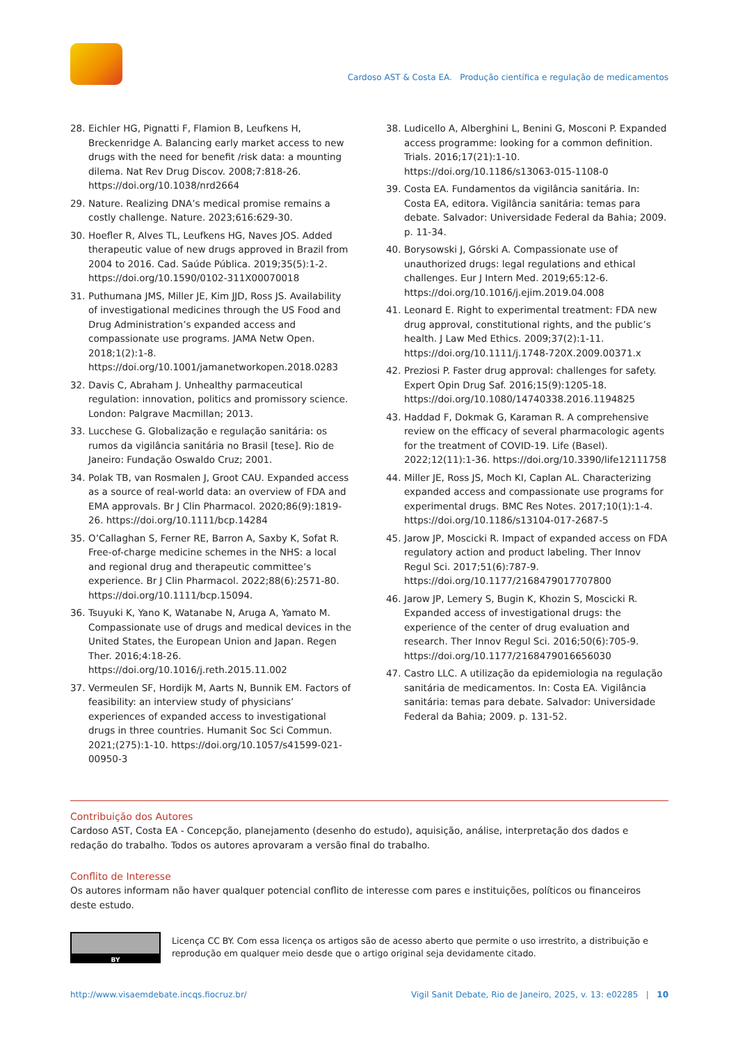Cardoso AST & Costa EA. Produção científica e regulação de medicamentos
28. Eichler HG, Pignatti F, Flamion B, Leufkens H, Breckenridge A. Balancing early market access to new drugs with the need for benefit /risk data: a mounting dilema. Nat Rev Drug Discov. 2008;7:818-26. https://doi.org/10.1038/nrd2664
29. Nature. Realizing DNA’s medical promise remains a costly challenge. Nature. 2023;616:629-30.
30. Hoefler R, Alves TL, Leufkens HG, Naves JOS. Added therapeutic value of new drugs approved in Brazil from 2004 to 2016. Cad. Saúde Pública. 2019;35(5):1-2. https://doi.org/10.1590/0102-311X00070018
31. Puthumana JMS, Miller JE, Kim JJD, Ross JS. Availability of investigational medicines through the US Food and Drug Administration’s expanded access and compassionate use programs. JAMA Netw Open. 2018;1(2):1-8. https://doi.org/10.1001/jamanetworkopen.2018.0283
32. Davis C, Abraham J. Unhealthy parmaceutical regulation: innovation, politics and promissory science. London: Palgrave Macmillan; 2013.
33. Lucchese G. Globalização e regulação sanitária: os rumos da vigilância sanitária no Brasil [tese]. Rio de Janeiro: Fundação Oswaldo Cruz; 2001.
34. Polak TB, van Rosmalen J, Groot CAU. Expanded access as a source of real-world data: an overview of FDA and EMA approvals. Br J Clin Pharmacol. 2020;86(9):1819-26. https://doi.org/10.1111/bcp.14284
35. O’Callaghan S, Ferner RE, Barron A, Saxby K, Sofat R. Free-of-charge medicine schemes in the NHS: a local and regional drug and therapeutic committee’s experience. Br J Clin Pharmacol. 2022;88(6):2571-80. https://doi.org/10.1111/bcp.15094.
36. Tsuyuki K, Yano K, Watanabe N, Aruga A, Yamato M. Compassionate use of drugs and medical devices in the United States, the European Union and Japan. Regen Ther. 2016;4:18-26. https://doi.org/10.1016/j.reth.2015.11.002
37. Vermeulen SF, Hordijk M, Aarts N, Bunnik EM. Factors of feasibility: an interview study of physicians’ experiences of expanded access to investigational drugs in three countries. Humanit Soc Sci Commun. 2021;(275):1-10. https://doi.org/10.1057/s41599-021-00950-3
38. Ludicello A, Alberghini L, Benini G, Mosconi P. Expanded access programme: looking for a common definition. Trials. 2016;17(21):1-10. https://doi.org/10.1186/s13063-015-1108-0
39. Costa EA. Fundamentos da vigilância sanitária. In: Costa EA, editora. Vigilância sanitária: temas para debate. Salvador: Universidade Federal da Bahia; 2009. p. 11-34.
40. Borysowski J, Górski A. Compassionate use of unauthorized drugs: legal regulations and ethical challenges. Eur J Intern Med. 2019;65:12-6. https://doi.org/10.1016/j.ejim.2019.04.008
41. Leonard E. Right to experimental treatment: FDA new drug approval, constitutional rights, and the public’s health. J Law Med Ethics. 2009;37(2):1-11. https://doi.org/10.1111/j.1748-720X.2009.00371.x
42. Preziosi P. Faster drug approval: challenges for safety. Expert Opin Drug Saf. 2016;15(9):1205-18. https://doi.org/10.1080/14740338.2016.1194825
43. Haddad F, Dokmak G, Karaman R. A comprehensive review on the efficacy of several pharmacologic agents for the treatment of COVID-19. Life (Basel). 2022;12(11):1-36. https://doi.org/10.3390/life12111758
44. Miller JE, Ross JS, Moch KI, Caplan AL. Characterizing expanded access and compassionate use programs for experimental drugs. BMC Res Notes. 2017;10(1):1-4. https://doi.org/10.1186/s13104-017-2687-5
45. Jarow JP, Moscicki R. Impact of expanded access on FDA regulatory action and product labeling. Ther Innov Regul Sci. 2017;51(6):787-9. https://doi.org/10.1177/2168479017707800
46. Jarow JP, Lemery S, Bugin K, Khozin S, Moscicki R. Expanded access of investigational drugs: the experience of the center of drug evaluation and research. Ther Innov Regul Sci. 2016;50(6):705-9. https://doi.org/10.1177/2168479016656030
47. Castro LLC. A utilização da epidemiologia na regulação sanitária de medicamentos. In: Costa EA. Vigilância sanitária: temas para debate. Salvador: Universidade Federal da Bahia; 2009. p. 131-52.
Contribuição dos Autores
Cardoso AST, Costa EA - Concepção, planejamento (desenho do estudo), aquisição, análise, interpretação dos dados e redação do trabalho. Todos os autores aprovaram a versão final do trabalho.
Conflito de Interesse
Os autores informam não haver qualquer potencial conflito de interesse com pares e instituições, políticos ou financeiros deste estudo.
BY
Licença CC BY. Com essa licença os artigos são de acesso aberto que permite o uso irrestrito, a distribuição e reprodução em qualquer meio desde que o artigo original seja devidamente citado.
http://www.visaemdebate.incqs.fiocruz.br/ Vigil Sanit Debate, Rio de Janeiro, 2025, v. 13: e02285 | 10